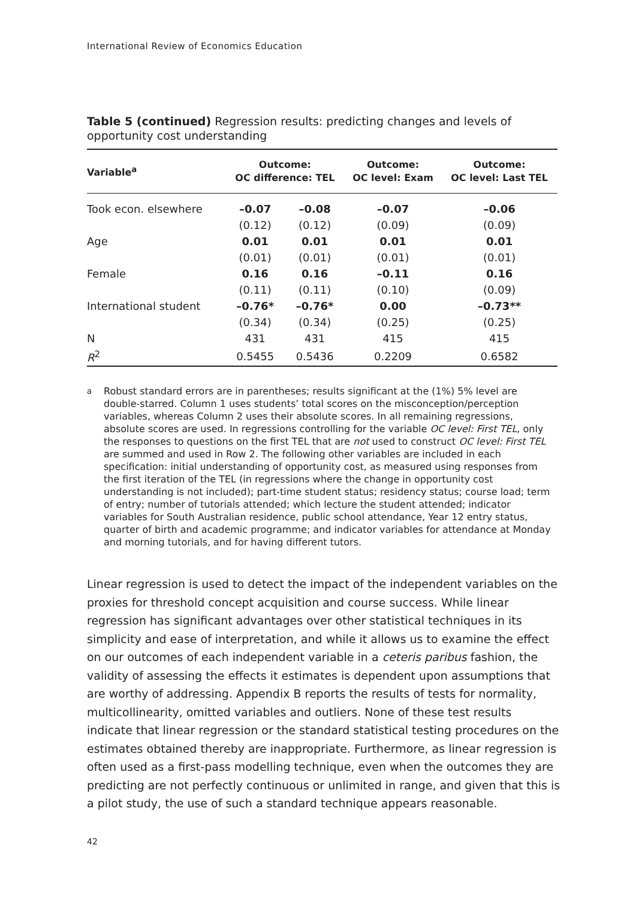International Review of Economics Education
Table 5 (continued) Regression results: predicting changes and levels of opportunity cost understanding
| Variable<sup>a</sup> | Outcome: OC difference: TEL | | Outcome: OC level: Exam | Outcome: OC level: Last TEL |
| --- | --- | --- | --- | --- |
| Took econ. elsewhere | –0.07 | –0.08 | –0.07 | –0.06 |
| | (0.12) | (0.12) | (0.09) | (0.09) |
| Age | 0.01 | 0.01 | 0.01 | 0.01 |
| | (0.01) | (0.01) | (0.01) | (0.01) |
| Female | 0.16 | 0.16 | –0.11 | 0.16 |
| | (0.11) | (0.11) | (0.10) | (0.09) |
| International student | –0.76* | –0.76* | 0.00 | –0.73** |
| | (0.34) | (0.34) | (0.25) | (0.25) |
| N | 431 | 431 | 415 | 415 |
| R<sup>2</sup> | 0.5455 | 0.5436 | 0.2209 | 0.6582 |
<sup>a</sup> Robust standard errors are in parentheses; results significant at the (1%) 5% level are double-starred. Column 1 uses students’ total scores on the misconception/perception variables, whereas Column 2 uses their absolute scores. In all remaining regressions, absolute scores are used. In regressions controlling for the variable OC level: First TEL, only the responses to questions on the first TEL that are not used to construct OC level: First TEL are summed and used in Row 2. The following other variables are included in each specification: initial understanding of opportunity cost, as measured using responses from the first iteration of the TEL (in regressions where the change in opportunity cost understanding is not included); part-time student status; residency status; course load; term of entry; number of tutorials attended; which lecture the student attended; indicator variables for South Australian residence, public school attendance, Year 12 entry status, quarter of birth and academic programme; and indicator variables for attendance at Monday and morning tutorials, and for having different tutors.
Linear regression is used to detect the impact of the independent variables on the proxies for threshold concept acquisition and course success. While linear regression has significant advantages over other statistical techniques in its simplicity and ease of interpretation, and while it allows us to examine the effect on our outcomes of each independent variable in a ceteris paribus fashion, the validity of assessing the effects it estimates is dependent upon assumptions that are worthy of addressing. Appendix B reports the results of tests for normality, multicollinearity, omitted variables and outliers. None of these test results indicate that linear regression or the standard statistical testing procedures on the estimates obtained thereby are inappropriate. Furthermore, as linear regression is often used as a first-pass modelling technique, even when the outcomes they are predicting are not perfectly continuous or unlimited in range, and given that this is a pilot study, the use of such a standard technique appears reasonable.
42